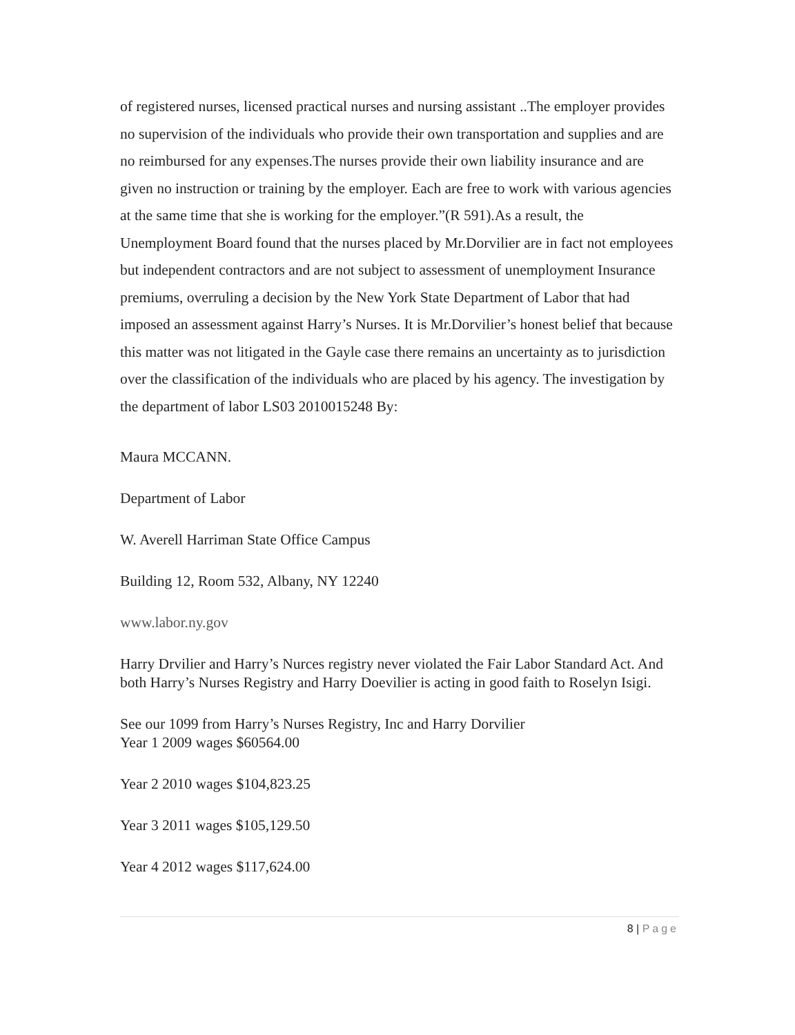of registered nurses, licensed practical nurses and nursing assistant ..The employer provides no supervision of the individuals who provide their own transportation and supplies and are no reimbursed for any expenses.The nurses provide their own liability insurance and are given no instruction or training by the employer. Each are free to work with various agencies at the same time that she is working for the employer.”(R 591).As a result, the Unemployment Board found that the nurses placed by Mr.Dorvilier are in fact not employees but independent contractors and are not subject to assessment of unemployment Insurance premiums, overruling a decision by the New York State Department of Labor that had imposed an assessment against Harry’s Nurses. It is Mr.Dorvilier’s honest belief that because this matter was not litigated in the Gayle case there remains an uncertainty as to jurisdiction over the classification of the individuals who are placed by his agency. The investigation by the department of labor LS03 2010015248 By:
Maura MCCANN.
Department of Labor
W. Averell Harriman State Office Campus
Building 12, Room 532, Albany, NY 12240
www.labor.ny.gov
Harry Drvilier and Harry’s Nurces registry never violated the Fair Labor Standard Act. And both Harry’s Nurses Registry and Harry Doevilier is acting in good faith to Roselyn Isigi.
See our 1099 from Harry’s Nurses Registry, Inc and Harry Dorvilier
Year 1 2009 wages $60564.00
Year 2 2010 wages $104,823.25
Year 3 2011 wages $105,129.50
Year 4 2012 wages $117,624.00
8 | Page